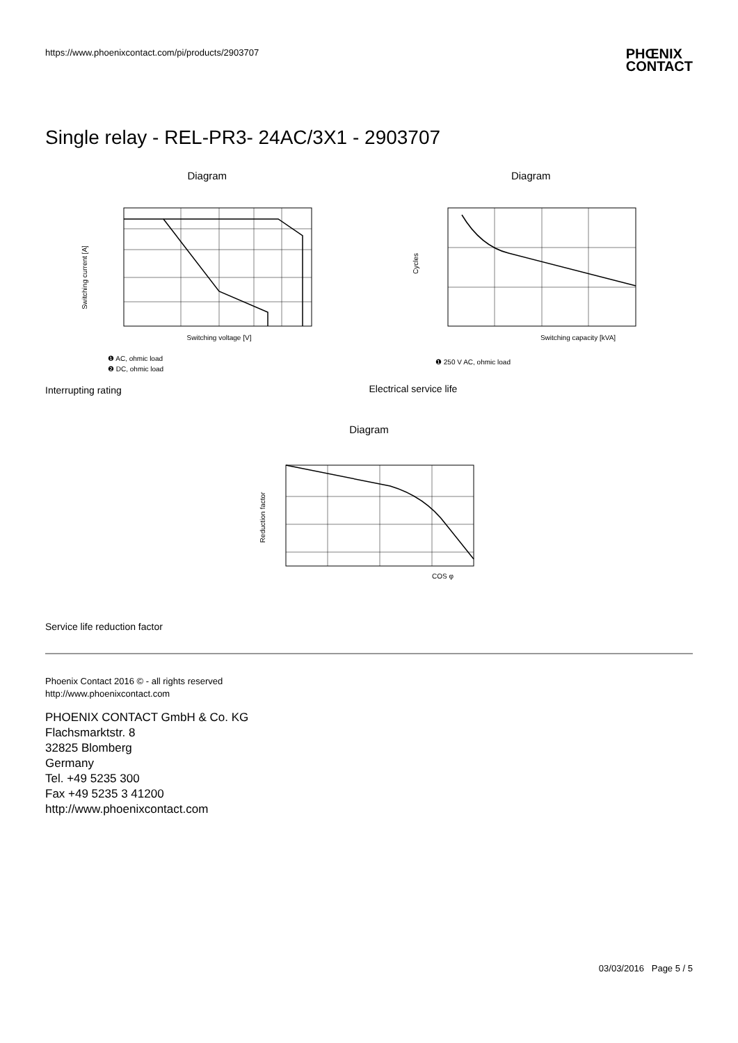https://www.phoenixcontact.com/pi/products/2903707
PHŒNIX
CONTACT
Single relay - REL-PR3- 24AC/3X1 - 2903707
Diagram
Switching current [A]
Switching voltage [V]
❶ AC, ohmic load
❷ DC, ohmic load
Diagram
Cycles
Switching capacity [kVA]
❶ 250 V AC, ohmic load
Interrupting rating Electrical service life
Diagram
Reduction factor
COS φ
Service life reduction factor
Phoenix Contact 2016 © - all rights reserved
http://www.phoenixcontact.com
PHOENIX CONTACT GmbH & Co. KG
Flachsmarktstr. 8
32825 Blomberg
Germany
Tel. +49 5235 300
Fax +49 5235 3 41200
http://www.phoenixcontact.com
03/03/2016 Page 5 / 5